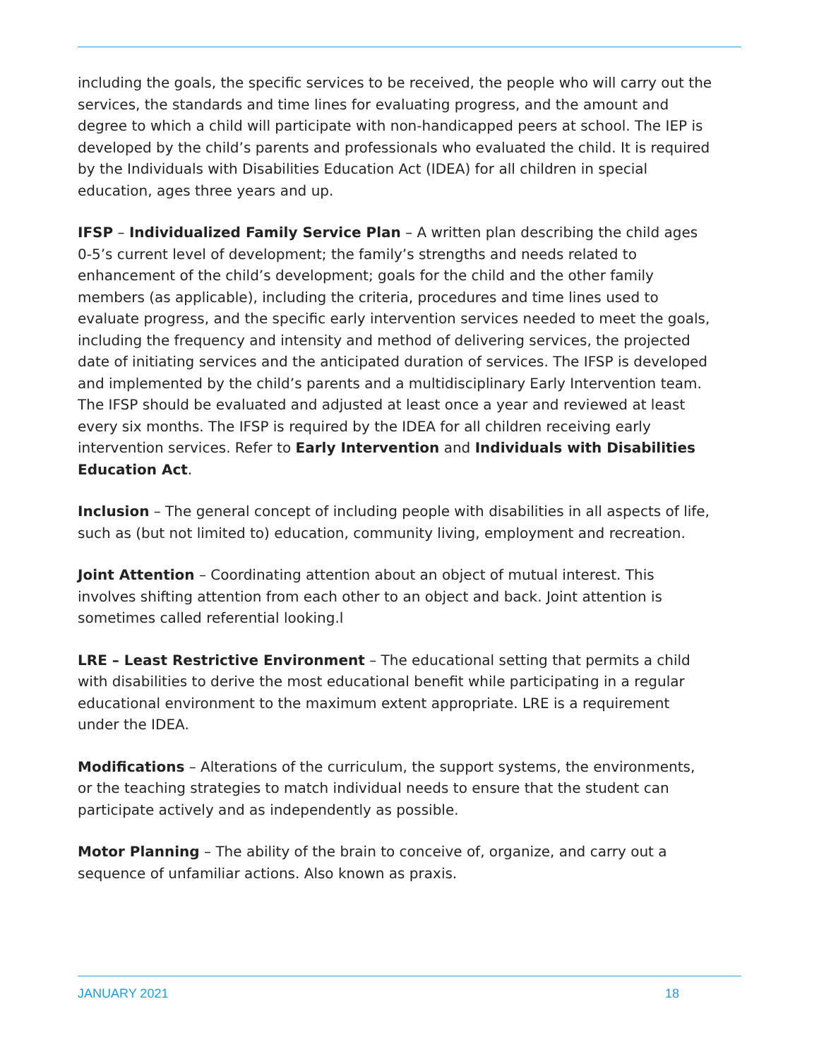including the goals, the specific services to be received, the people who will carry out the services, the standards and time lines for evaluating progress, and the amount and degree to which a child will participate with non-handicapped peers at school. The IEP is developed by the child’s parents and professionals who evaluated the child. It is required by the Individuals with Disabilities Education Act (IDEA) for all children in special education, ages three years and up.
IFSP – Individualized Family Service Plan – A written plan describing the child ages 0-5’s current level of development; the family’s strengths and needs related to enhancement of the child’s development; goals for the child and the other family members (as applicable), including the criteria, procedures and time lines used to evaluate progress, and the specific early intervention services needed to meet the goals, including the frequency and intensity and method of delivering services, the projected date of initiating services and the anticipated duration of services. The IFSP is developed and implemented by the child’s parents and a multidisciplinary Early Intervention team. The IFSP should be evaluated and adjusted at least once a year and reviewed at least every six months. The IFSP is required by the IDEA for all children receiving early intervention services. Refer to Early Intervention and Individuals with Disabilities Education Act.
Inclusion – The general concept of including people with disabilities in all aspects of life, such as (but not limited to) education, community living, employment and recreation.
Joint Attention – Coordinating attention about an object of mutual interest. This involves shifting attention from each other to an object and back. Joint attention is sometimes called referential looking.l
LRE – Least Restrictive Environment – The educational setting that permits a child with disabilities to derive the most educational benefit while participating in a regular educational environment to the maximum extent appropriate. LRE is a requirement under the IDEA.
Modifications – Alterations of the curriculum, the support systems, the environments, or the teaching strategies to match individual needs to ensure that the student can participate actively and as independently as possible.
Motor Planning – The ability of the brain to conceive of, organize, and carry out a sequence of unfamiliar actions. Also known as praxis.
JANUARY 2021 18